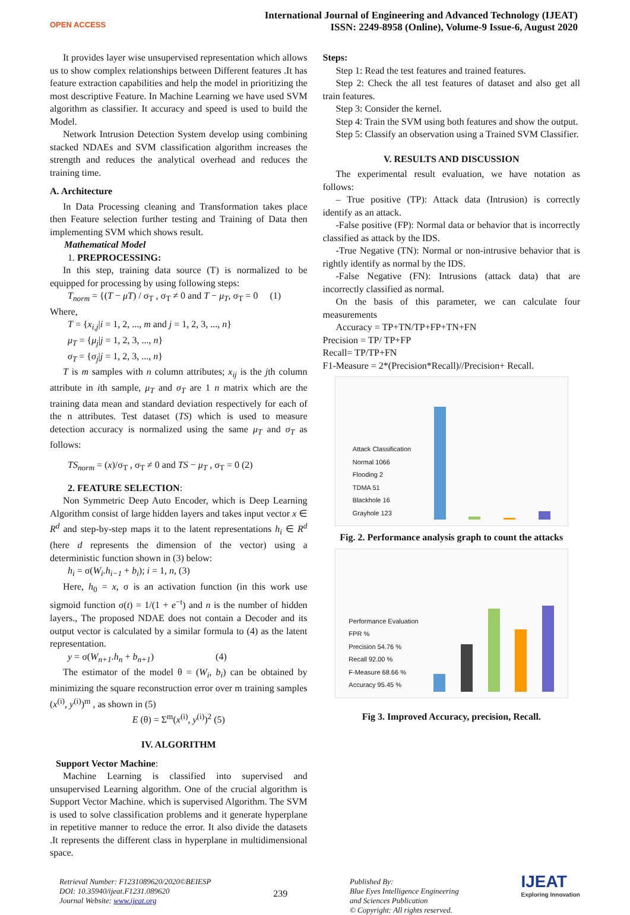OPEN ACCESS
International Journal of Engineering and Advanced Technology (IJEAT)
ISSN: 2249-8958 (Online), Volume-9 Issue-6, August 2020
It provides layer wise unsupervised representation which allows us to show complex relationships between Different features .It has feature extraction capabilities and help the model in prioritizing the most descriptive Feature. In Machine Learning we have used SVM algorithm as classifier. It accuracy and speed is used to build the Model.
Network Intrusion Detection System develop using combining stacked NDAEs and SVM classification algorithm increases the strength and reduces the analytical overhead and reduces the training time.
A. Architecture
In Data Processing cleaning and Transformation takes place then Feature selection further testing and Training of Data then implementing SVM which shows result.
Mathematical Model
1. PREPROCESSING:
In this step, training data source (T) is normalized to be equipped for processing by using following steps:
T<sub>norm</sub> = {(T − μT) / σ<sub>T</sub> , σ<sub>T</sub> ≠ 0 and T − μ<sub>T</sub>, σ<sub>T</sub> = 0 (1)
Where,
T = {x<sub>i,j</sub>|i = 1, 2, ..., m and j = 1, 2, 3, ..., n}
μ<sub>T</sub> = {μ<sub>j</sub>|j = 1, 2, 3, ..., n}
σ<sub>T</sub> = {σ<sub>j</sub>|j = 1, 2, 3, ..., n}
T is m samples with n column attributes; x<sub>ij</sub> is the jth column attribute in ith sample, μ<sub>T</sub> and σ<sub>T</sub> are 1 n matrix which are the training data mean and standard deviation respectively for each of the n attributes. Test dataset (TS) which is used to measure detection accuracy is normalized using the same μ<sub>T</sub> and σ<sub>T</sub> as follows:
TS<sub>norm</sub> = (x)/σ<sub>T</sub> , σ<sub>T</sub> ≠ 0 and TS − μ<sub>T</sub> , σ<sub>T</sub> = 0 (2)
2. FEATURE SELECTION:
Non Symmetric Deep Auto Encoder, which is Deep Learning Algorithm consist of large hidden layers and takes input vector x ∈ R<sup>d</sup> and step-by-step maps it to the latent representations h<sub>i</sub> ∈ R<sup>d</sup> (here d represents the dimension of the vector) using a deterministic function shown in (3) below:
h<sub>i</sub> = σ(W<sub>i</sub>.h<sub>i−1</sub> + b<sub>i</sub>); i = 1, n, (3)
Here, h<sub>0</sub> = x, σ is an activation function (in this work use sigmoid function σ(t) = 1/(1 + e<sup>−t</sup>) and n is the number of hidden layers., The proposed NDAE does not contain a Decoder and its output vector is calculated by a similar formula to (4) as the latent representation.
y = σ(W<sub>n+1</sub>.h<sub>n</sub> + b<sub>n+1</sub>) (4)
The estimator of the model θ = (W<sub>i</sub>, b<sub>i</sub>) can be obtained by minimizing the square reconstruction error over m training samples (x<sup>(i)</sup>, y<sup>(i)</sup>)<sup>m</sup> , as shown in (5)
E (θ) = Σ<sup>m</sup>(x<sup>(i)</sup>, y<sup>(i)</sup>)<sup>2</sup> (5)
IV. ALGORITHM
Support Vector Machine:
Machine Learning is classified into supervised and unsupervised Learning algorithm. One of the crucial algorithm is Support Vector Machine. which is supervised Algorithm. The SVM is used to solve classification problems and it generate hyperplane in repetitive manner to reduce the error. It also divide the datasets .It represents the different class in hyperplane in multidimensional space.
Steps:
Step 1: Read the test features and trained features.
Step 2: Check the all test features of dataset and also get all train features.
Step 3: Consider the kernel.
Step 4: Train the SVM using both features and show the output.
Step 5: Classify an observation using a Trained SVM Classifier.
V. RESULTS AND DISCUSSION
The experimental result evaluation, we have notation as follows:
– True positive (TP): Attack data (Intrusion) is correctly identify as an attack.
-False positive (FP): Normal data or behavior that is incorrectly classified as attack by the IDS.
-True Negative (TN): Normal or non-intrusive behavior that is rightly identify as normal by the IDS.
-False Negative (FN): Intrusions (attack data) that are incorrectly classified as normal.
On the basis of this parameter, we can calculate four measurements
Accuracy = TP+TN/TP+FP+TN+FN
Precision = TP/ TP+FP
Recall= TP/TP+FN
F1-Measure = 2*(Precision*Recall)//Precision+ Recall.
Attack Classification
Normal 1066
Flooding 2
TDMA 51
Blackhole 16
Grayhole 123
Fig. 2. Performance analysis graph to count the attacks
Performance Evaluation
FPR %
Precision 54.76 %
Recall 92.00 %
F-Measure 68.66 %
Accuracy 95.45 %
Fig 3. Improved Accuracy, precision, Recall.
Retrieval Number: F1231089620/2020©BEIESP
DOI: 10.35940/ijeat.F1231.089620
Journal Website: www.ijeat.org
239
Published By:
Blue Eyes Intelligence Engineering
and Sciences Publication
© Copyright: All rights reserved.
IJEAT
Exploring Innovation